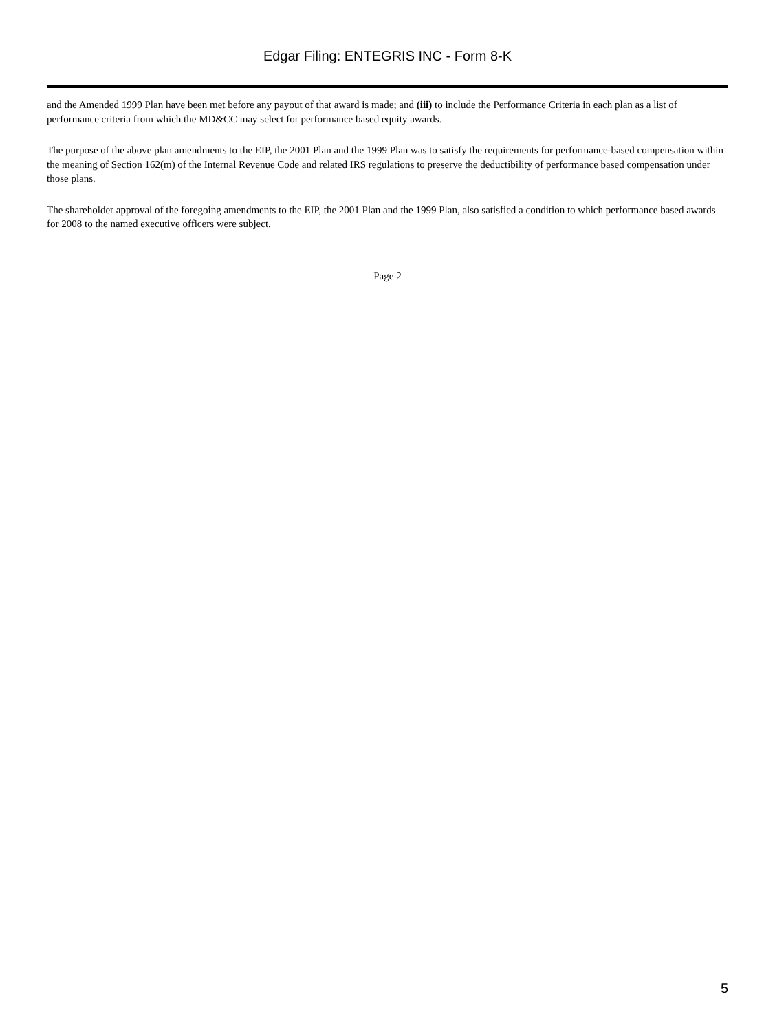Edgar Filing: ENTEGRIS INC - Form 8-K
and the Amended 1999 Plan have been met before any payout of that award is made; and (iii) to include the Performance Criteria in each plan as a list of performance criteria from which the MD&CC may select for performance based equity awards.
The purpose of the above plan amendments to the EIP, the 2001 Plan and the 1999 Plan was to satisfy the requirements for performance-based compensation within the meaning of Section 162(m) of the Internal Revenue Code and related IRS regulations to preserve the deductibility of performance based compensation under those plans.
The shareholder approval of the foregoing amendments to the EIP, the 2001 Plan and the 1999 Plan, also satisfied a condition to which performance based awards for 2008 to the named executive officers were subject.
Page 2
5